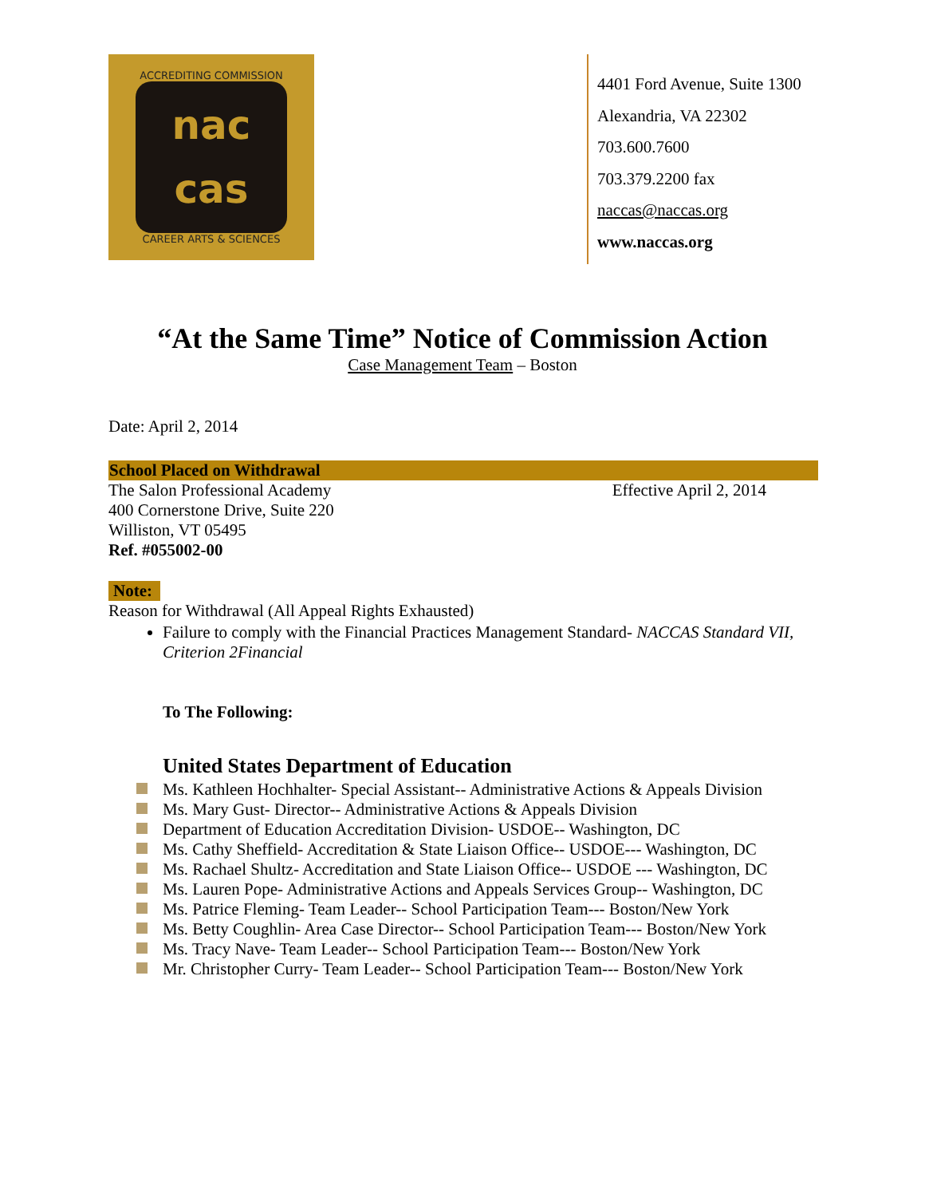ACCREDITING COMMISSION
nac
cas
CAREER ARTS & SCIENCES
4401 Ford Avenue, Suite 1300
Alexandria, VA 22302
703.600.7600
703.379.2200 fax
naccas@naccas.org
www.naccas.org
“At the Same Time” Notice of Commission Action
Case Management Team – Boston
Date: April 2, 2014
School Placed on Withdrawal
The Salon Professional Academy Effective April 2, 2014
400 Cornerstone Drive, Suite 220
Williston, VT 05495
Ref. #055002-00
Note:
Reason for Withdrawal (All Appeal Rights Exhausted)
Failure to comply with the Financial Practices Management Standard- NACCAS Standard VII, Criterion 2Financial
To The Following:
United States Department of Education
Ms. Kathleen Hochhalter- Special Assistant-- Administrative Actions & Appeals Division
Ms. Mary Gust- Director-- Administrative Actions & Appeals Division
Department of Education Accreditation Division- USDOE-- Washington, DC
Ms. Cathy Sheffield- Accreditation & State Liaison Office-- USDOE--- Washington, DC
Ms. Rachael Shultz- Accreditation and State Liaison Office-- USDOE --- Washington, DC
Ms. Lauren Pope- Administrative Actions and Appeals Services Group-- Washington, DC
Ms. Patrice Fleming- Team Leader-- School Participation Team--- Boston/New York
Ms. Betty Coughlin- Area Case Director-- School Participation Team--- Boston/New York
Ms. Tracy Nave- Team Leader-- School Participation Team--- Boston/New York
Mr. Christopher Curry- Team Leader-- School Participation Team--- Boston/New York